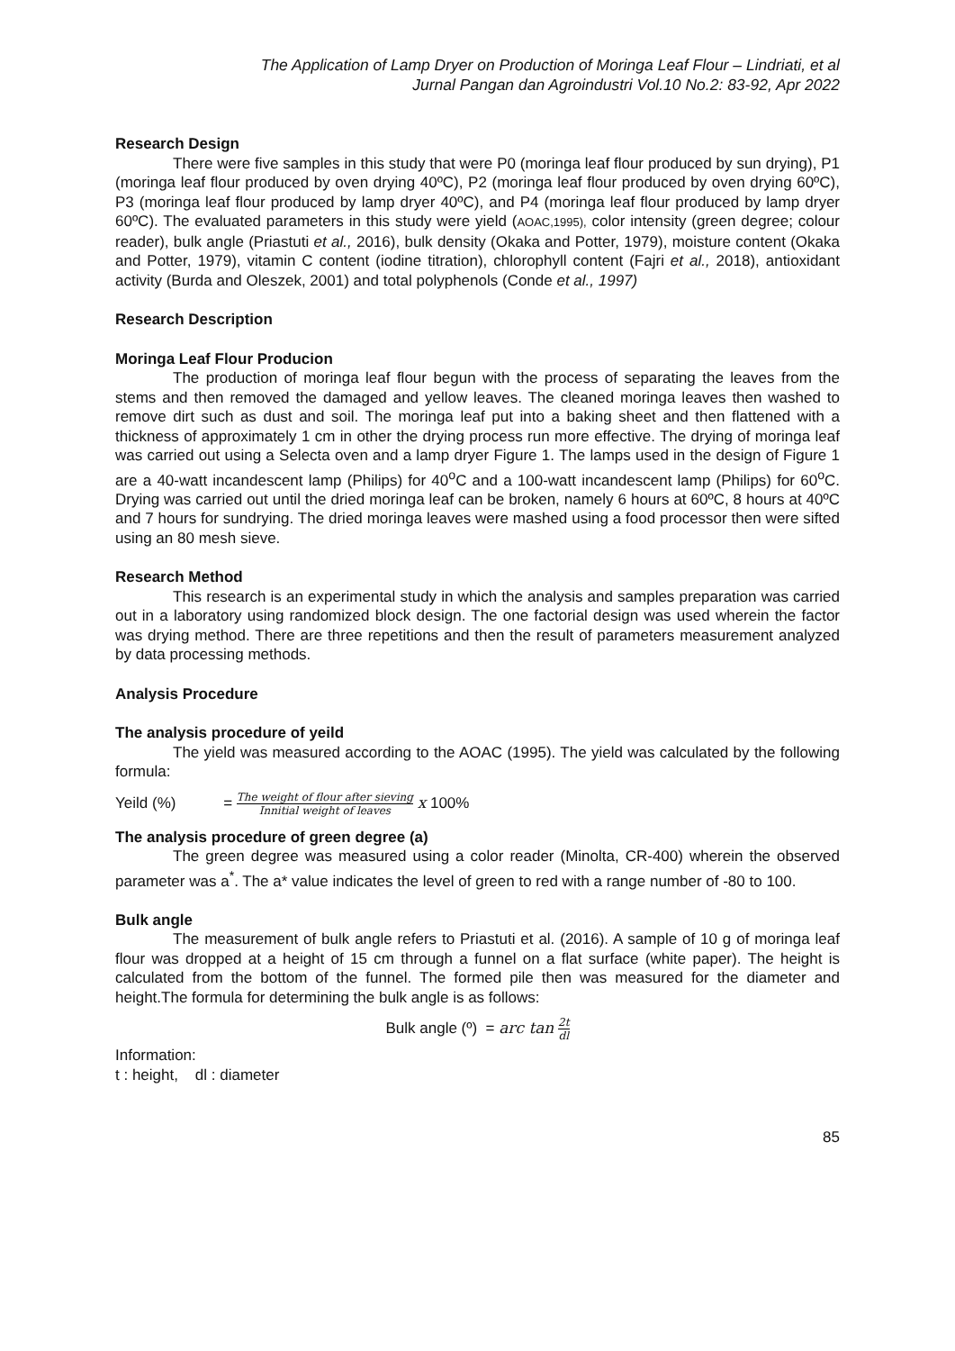The Application of Lamp Dryer on Production of Moringa Leaf Flour – Lindriati, et al
Jurnal Pangan dan Agroindustri Vol.10 No.2: 83-92, Apr 2022
Research Design
There were five samples in this study that were P0 (moringa leaf flour produced by sun drying), P1 (moringa leaf flour produced by oven drying 40ºC), P2 (moringa leaf flour produced by oven drying 60ºC), P3 (moringa leaf flour produced by lamp dryer 40ºC), and P4 (moringa leaf flour produced by lamp dryer 60ºC). The evaluated parameters in this study were yield (AOAC,1995), color intensity (green degree; colour reader), bulk angle (Priastuti et al., 2016), bulk density (Okaka and Potter, 1979), moisture content (Okaka and Potter, 1979), vitamin C content (iodine titration), chlorophyll content (Fajri et al., 2018), antioxidant activity (Burda and Oleszek, 2001) and total polyphenols (Conde et al., 1997)
Research Description
Moringa Leaf Flour Producion
The production of moringa leaf flour begun with the process of separating the leaves from the stems and then removed the damaged and yellow leaves. The cleaned moringa leaves then washed to remove dirt such as dust and soil. The moringa leaf put into a baking sheet and then flattened with a thickness of approximately 1 cm in other the drying process run more effective. The drying of moringa leaf was carried out using a Selecta oven and a lamp dryer Figure 1. The lamps used in the design of Figure 1 are a 40-watt incandescent lamp (Philips) for 40<sup>o</sup>C and a 100-watt incandescent lamp (Philips) for 60<sup>o</sup>C. Drying was carried out until the dried moringa leaf can be broken, namely 6 hours at 60ºC, 8 hours at 40ºC and 7 hours for sundrying. The dried moringa leaves were mashed using a food processor then were sifted using an 80 mesh sieve.
Research Method
This research is an experimental study in which the analysis and samples preparation was carried out in a laboratory using randomized block design. The one factorial design was used wherein the factor was drying method. There are three repetitions and then the result of parameters measurement analyzed by data processing methods.
Analysis Procedure
The analysis procedure of yeild
The yield was measured according to the AOAC (1995). The yield was calculated by the following formula:
Yeild (%) = The weight of flour after sieving Innitial weight of leaves x 100%
The analysis procedure of green degree (a)
The green degree was measured using a color reader (Minolta, CR-400) wherein the observed parameter was a<sup>*</sup>. The a* value indicates the level of green to red with a range number of -80 to 100.
Bulk angle
The measurement of bulk angle refers to Priastuti et al. (2016). A sample of 10 g of moringa leaf flour was dropped at a height of 15 cm through a funnel on a flat surface (white paper). The height is calculated from the bottom of the funnel. The formed pile then was measured for the diameter and height.The formula for determining the bulk angle is as follows:
Bulk angle (º) = arc tan 2t dl
Information:
t : height, dl : diameter
85